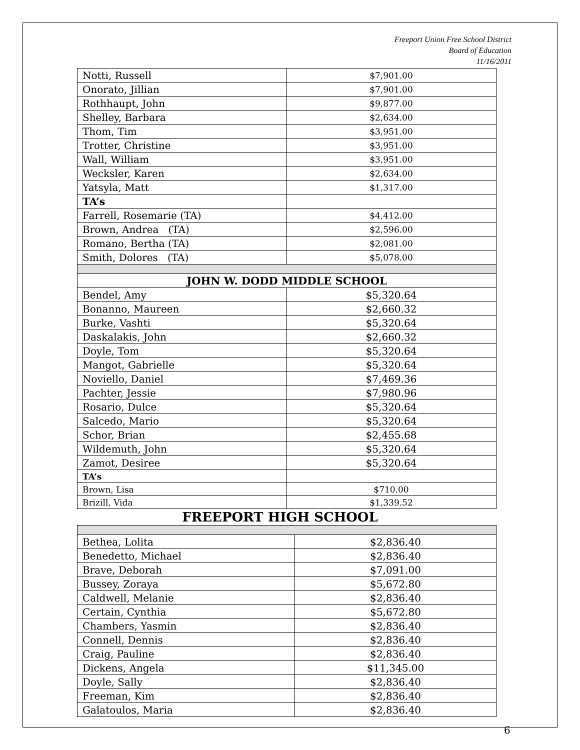Freeport Union Free School District
Board of Education
11/16/2011
| Notti, Russell | $7,901.00 |
| Onorato, Jillian | $7,901.00 |
| Rothhaupt, John | $9,877.00 |
| Shelley, Barbara | $2,634.00 |
| Thom, Tim | $3,951.00 |
| Trotter, Christine | $3,951.00 |
| Wall, William | $3,951.00 |
| Wecksler, Karen | $2,634.00 |
| Yatsyla, Matt | $1,317.00 |
| TA’s | |
| Farrell, Rosemarie (TA) | $4,412.00 |
| Brown, Andrea (TA) | $2,596.00 |
| Romano, Bertha (TA) | $2,081.00 |
| Smith, Dolores (TA) | $5,078.00 |
| JOHN W. DODD MIDDLE SCHOOL | |
| Bendel, Amy | $5,320.64 |
| Bonanno, Maureen | $2,660.32 |
| Burke, Vashti | $5,320.64 |
| Daskalakis, John | $2,660.32 |
| Doyle, Tom | $5,320.64 |
| Mangot, Gabrielle | $5,320.64 |
| Noviello, Daniel | $7,469.36 |
| Pachter, Jessie | $7,980.96 |
| Rosario, Dulce | $5,320.64 |
| Salcedo, Mario | $5,320.64 |
| Schor, Brian | $2,455.68 |
| Wildemuth, John | $5,320.64 |
| Zamot, Desiree | $5,320.64 |
| TA’s | |
| Brown, Lisa | $710.00 |
| Brizill, Vida | $1,339.52 |
FREEPORT HIGH SCHOOL
| Bethea, Lolita | $2,836.40 |
| Benedetto, Michael | $2,836.40 |
| Brave, Deborah | $7,091.00 |
| Bussey, Zoraya | $5,672.80 |
| Caldwell, Melanie | $2,836.40 |
| Certain, Cynthia | $5,672.80 |
| Chambers, Yasmin | $2,836.40 |
| Connell, Dennis | $2,836.40 |
| Craig, Pauline | $2,836.40 |
| Dickens, Angela | $11,345.00 |
| Doyle, Sally | $2,836.40 |
| Freeman, Kim | $2,836.40 |
| Galatoulos, Maria | $2,836.40 |
6